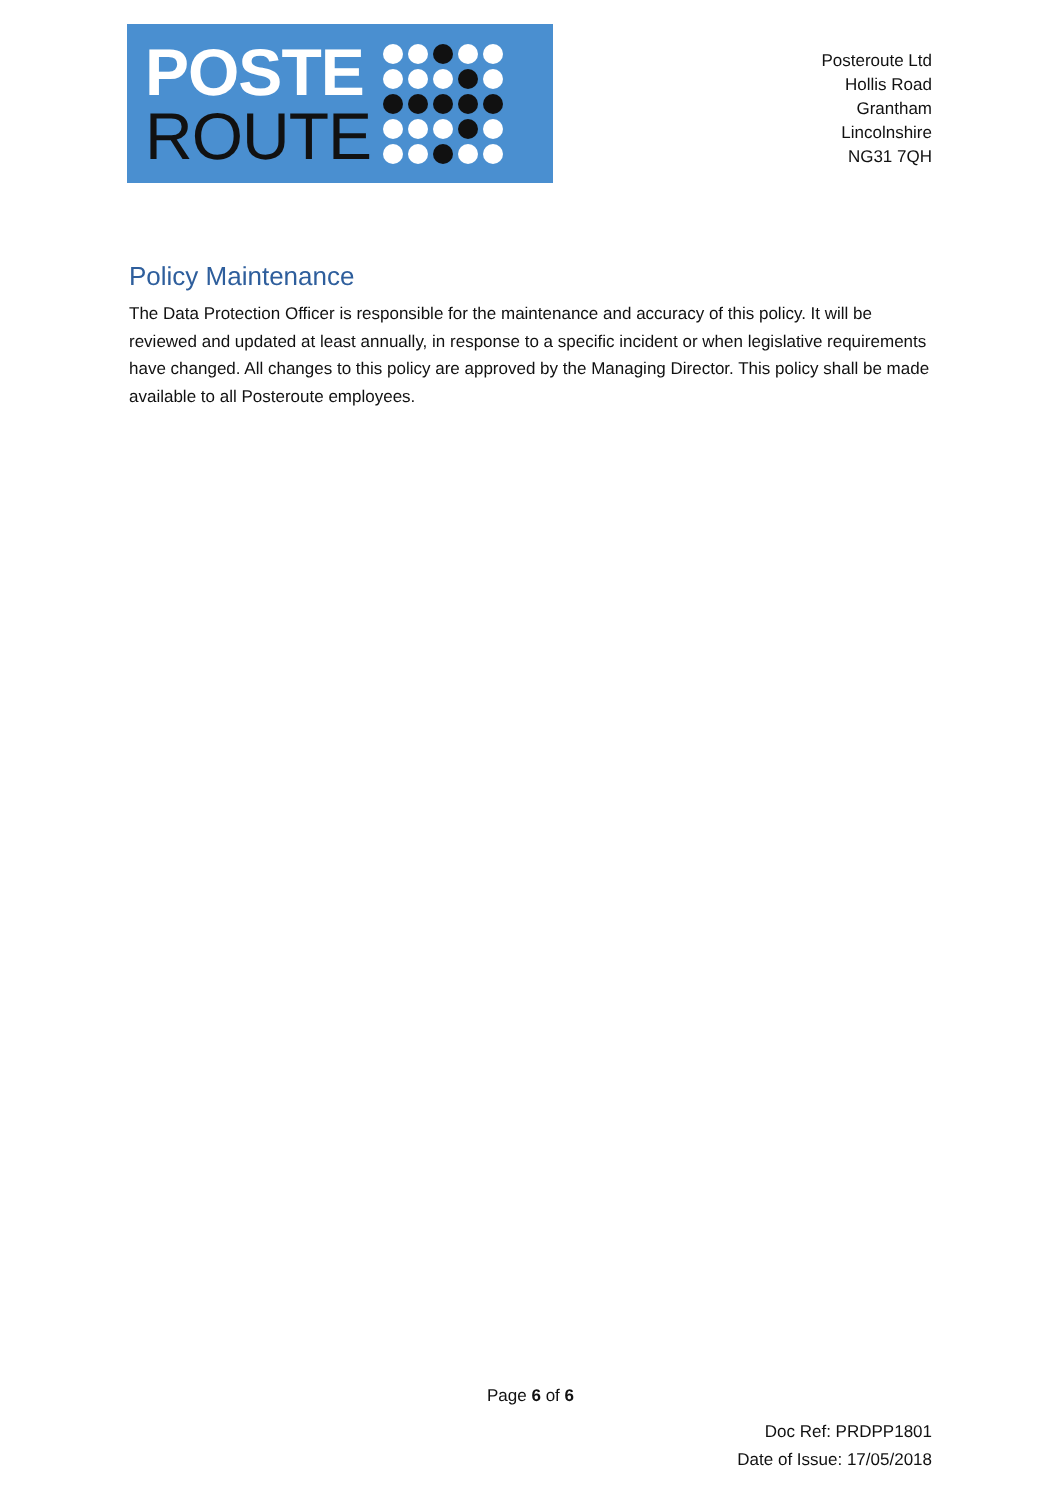POSTE
ROUTE
Posteroute Ltd
Hollis Road
Grantham
Lincolnshire
NG31 7QH
Policy Maintenance
The Data Protection Officer is responsible for the maintenance and accuracy of this policy. It will be reviewed and updated at least annually, in response to a specific incident or when legislative requirements have changed. All changes to this policy are approved by the Managing Director. This policy shall be made available to all Posteroute employees.
Page 6 of 6
Doc Ref: PRDPP1801
Date of Issue: 17/05/2018